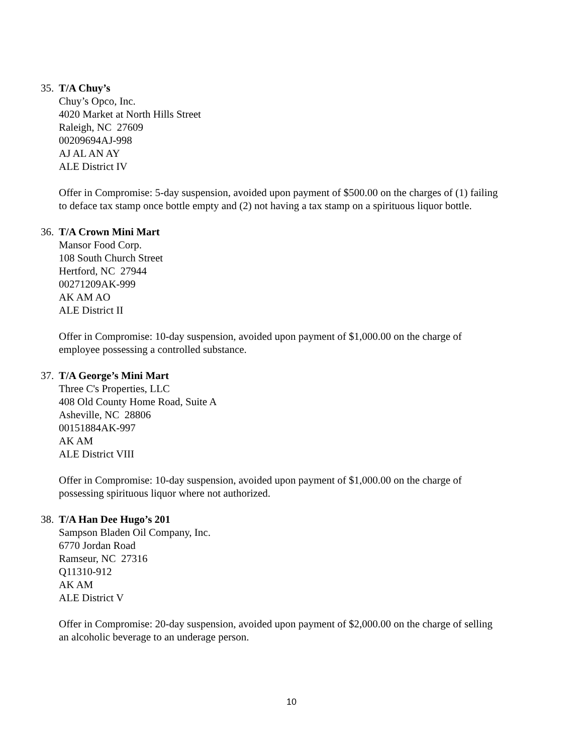35. T/A Chuy’s
Chuy’s Opco, Inc.
4020 Market at North Hills Street
Raleigh, NC 27609
00209694AJ-998
AJ AL AN AY
ALE District IV
Offer in Compromise: 5-day suspension, avoided upon payment of $500.00 on the charges of (1) failing to deface tax stamp once bottle empty and (2) not having a tax stamp on a spirituous liquor bottle.
36. T/A Crown Mini Mart
Mansor Food Corp.
108 South Church Street
Hertford, NC 27944
00271209AK-999
AK AM AO
ALE District II
Offer in Compromise: 10-day suspension, avoided upon payment of $1,000.00 on the charge of employee possessing a controlled substance.
37. T/A George’s Mini Mart
Three C's Properties, LLC
408 Old County Home Road, Suite A
Asheville, NC 28806
00151884AK-997
AK AM
ALE District VIII
Offer in Compromise: 10-day suspension, avoided upon payment of $1,000.00 on the charge of possessing spirituous liquor where not authorized.
38. T/A Han Dee Hugo’s 201
Sampson Bladen Oil Company, Inc.
6770 Jordan Road
Ramseur, NC 27316
Q11310-912
AK AM
ALE District V
Offer in Compromise: 20-day suspension, avoided upon payment of $2,000.00 on the charge of selling an alcoholic beverage to an underage person.
10